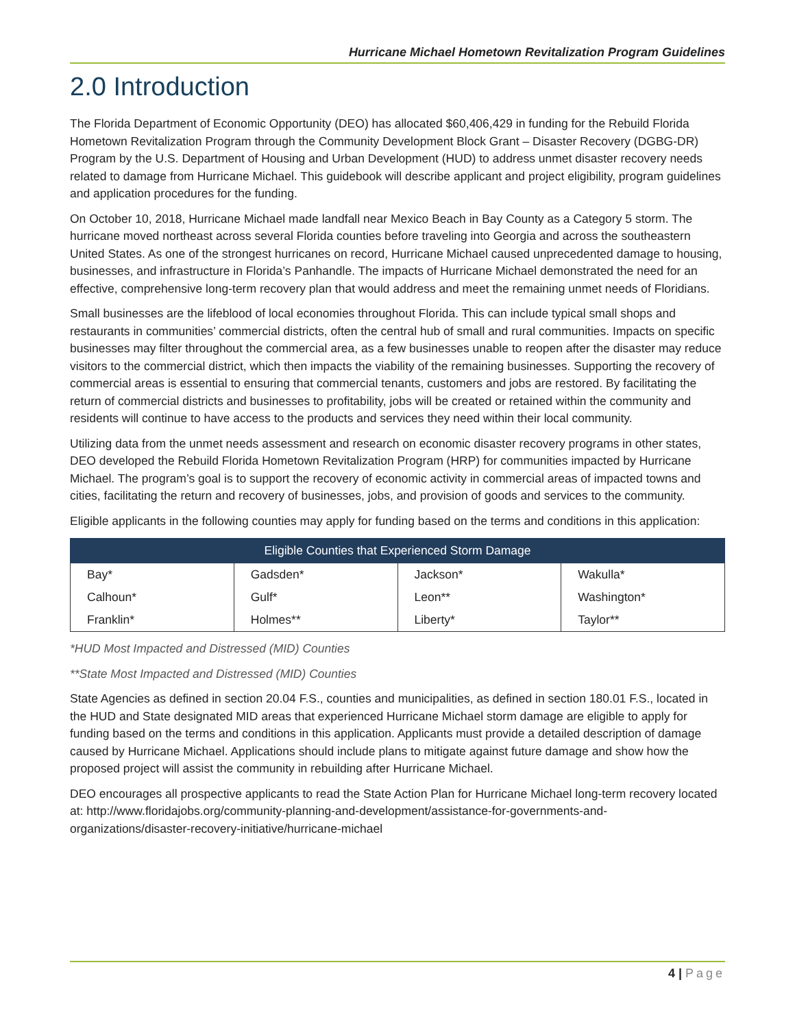Hurricane Michael Hometown Revitalization Program Guidelines
2.0 Introduction
The Florida Department of Economic Opportunity (DEO) has allocated $60,406,429 in funding for the Rebuild Florida Hometown Revitalization Program through the Community Development Block Grant – Disaster Recovery (DGBG-DR) Program by the U.S. Department of Housing and Urban Development (HUD) to address unmet disaster recovery needs related to damage from Hurricane Michael. This guidebook will describe applicant and project eligibility, program guidelines and application procedures for the funding.
On October 10, 2018, Hurricane Michael made landfall near Mexico Beach in Bay County as a Category 5 storm. The hurricane moved northeast across several Florida counties before traveling into Georgia and across the southeastern United States. As one of the strongest hurricanes on record, Hurricane Michael caused unprecedented damage to housing, businesses, and infrastructure in Florida’s Panhandle. The impacts of Hurricane Michael demonstrated the need for an effective, comprehensive long-term recovery plan that would address and meet the remaining unmet needs of Floridians.
Small businesses are the lifeblood of local economies throughout Florida. This can include typical small shops and restaurants in communities’ commercial districts, often the central hub of small and rural communities. Impacts on specific businesses may filter throughout the commercial area, as a few businesses unable to reopen after the disaster may reduce visitors to the commercial district, which then impacts the viability of the remaining businesses. Supporting the recovery of commercial areas is essential to ensuring that commercial tenants, customers and jobs are restored. By facilitating the return of commercial districts and businesses to profitability, jobs will be created or retained within the community and residents will continue to have access to the products and services they need within their local community.
Utilizing data from the unmet needs assessment and research on economic disaster recovery programs in other states, DEO developed the Rebuild Florida Hometown Revitalization Program (HRP) for communities impacted by Hurricane Michael. The program’s goal is to support the recovery of economic activity in commercial areas of impacted towns and cities, facilitating the return and recovery of businesses, jobs, and provision of goods and services to the community.
Eligible applicants in the following counties may apply for funding based on the terms and conditions in this application:
| Eligible Counties that Experienced Storm Damage | | | |
| --- | --- | --- | --- |
| Bay* | Gadsden* | Jackson* | Wakulla* |
| Calhoun* | Gulf* | Leon** | Washington* |
| Franklin* | Holmes** | Liberty* | Taylor** |
*HUD Most Impacted and Distressed (MID) Counties
**State Most Impacted and Distressed (MID) Counties
State Agencies as defined in section 20.04 F.S., counties and municipalities, as defined in section 180.01 F.S., located in the HUD and State designated MID areas that experienced Hurricane Michael storm damage are eligible to apply for funding based on the terms and conditions in this application. Applicants must provide a detailed description of damage caused by Hurricane Michael. Applications should include plans to mitigate against future damage and show how the proposed project will assist the community in rebuilding after Hurricane Michael.
DEO encourages all prospective applicants to read the State Action Plan for Hurricane Michael long-term recovery located at: http://www.floridajobs.org/community-planning-and-development/assistance-for-governments-and-organizations/disaster-recovery-initiative/hurricane-michael
4 | Page